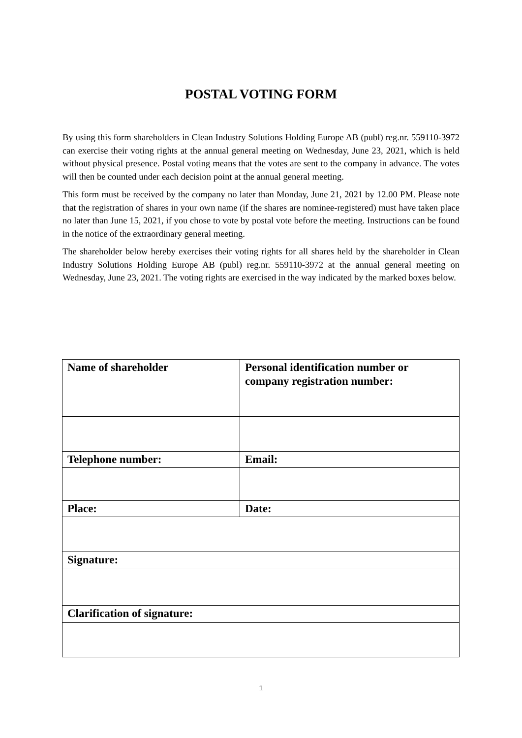POSTAL VOTING FORM
By using this form shareholders in Clean Industry Solutions Holding Europe AB (publ) reg.nr. 559110-3972 can exercise their voting rights at the annual general meeting on Wednesday, June 23, 2021, which is held without physical presence. Postal voting means that the votes are sent to the company in advance. The votes will then be counted under each decision point at the annual general meeting.
This form must be received by the company no later than Monday, June 21, 2021 by 12.00 PM. Please note that the registration of shares in your own name (if the shares are nominee-registered) must have taken place no later than June 15, 2021, if you chose to vote by postal vote before the meeting. Instructions can be found in the notice of the extraordinary general meeting.
The shareholder below hereby exercises their voting rights for all shares held by the shareholder in Clean Industry Solutions Holding Europe AB (publ) reg.nr. 559110-3972 at the annual general meeting on Wednesday, June 23, 2021. The voting rights are exercised in the way indicated by the marked boxes below.
| Name of shareholder | Personal identification number or company registration number: |
| Telephone number: | Email: |
| Place: | Date: |
| Signature: | |
| Clarification of signature: | |
1